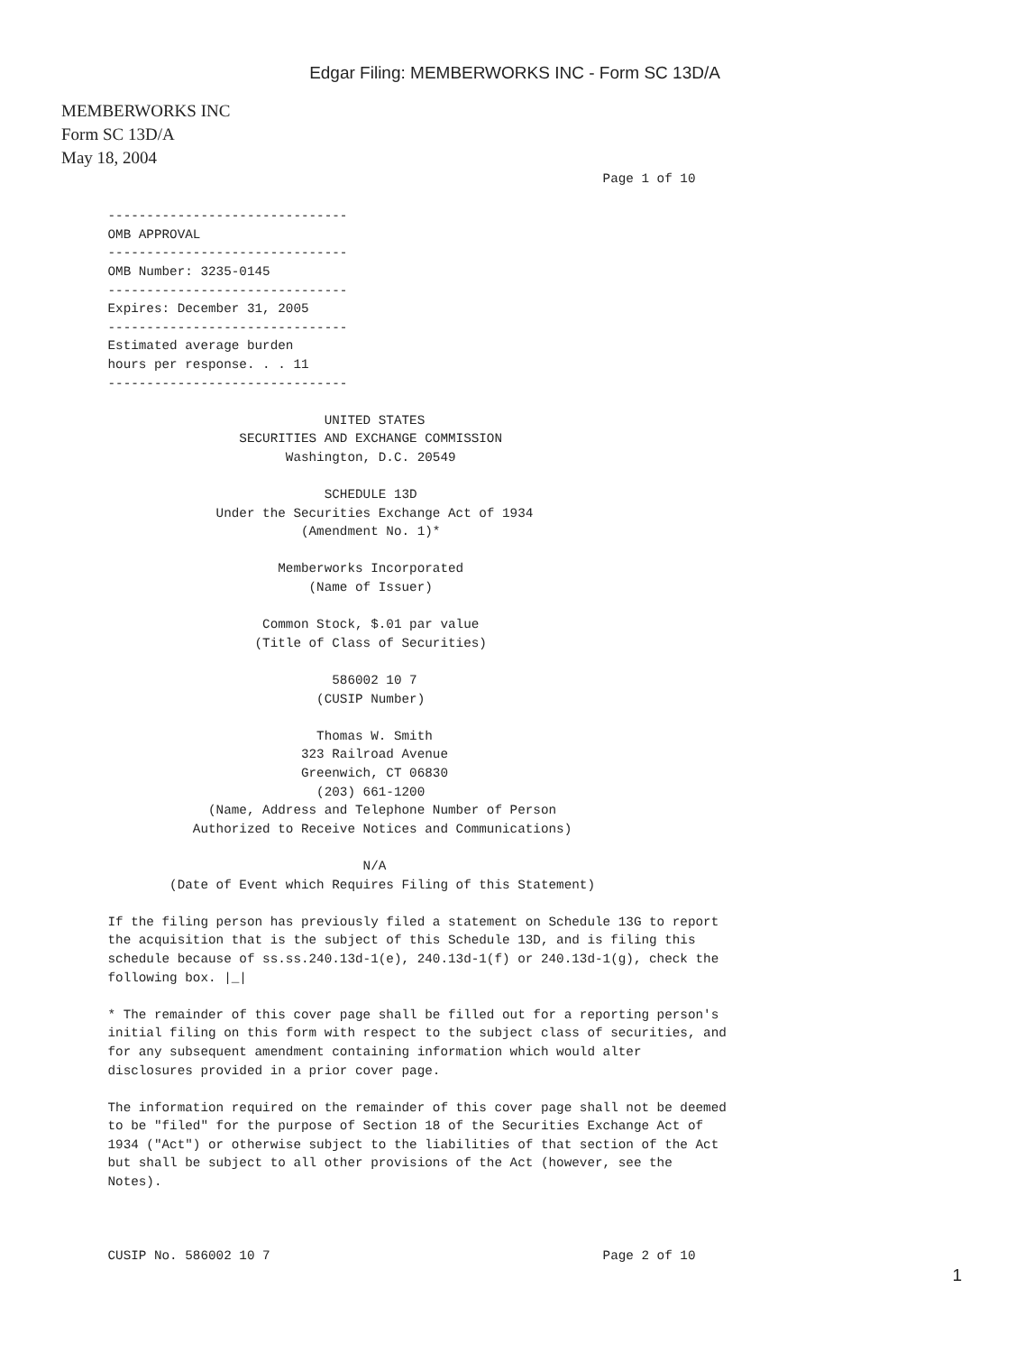Edgar Filing: MEMBERWORKS INC - Form SC 13D/A
MEMBERWORKS INC
Form SC 13D/A
May 18, 2004
                                                                      Page 1 of 10

      -------------------------------
      OMB APPROVAL
      -------------------------------
      OMB Number: 3235-0145
      -------------------------------
      Expires: December 31, 2005
      -------------------------------
      Estimated average burden
      hours per response. . . 11
      -------------------------------

                                  UNITED STATES
                       SECURITIES AND EXCHANGE COMMISSION
                             Washington, D.C. 20549

                                  SCHEDULE 13D
                    Under the Securities Exchange Act of 1934
                               (Amendment No. 1)*

                            Memberworks Incorporated
                                (Name of Issuer)

                          Common Stock, $.01 par value
                         (Title of Class of Securities)

                                   586002 10 7
                                 (CUSIP Number)

                                 Thomas W. Smith
                               323 Railroad Avenue
                               Greenwich, CT 06830
                                 (203) 661-1200
                   (Name, Address and Telephone Number of Person
                 Authorized to Receive Notices and Communications)

                                       N/A
              (Date of Event which Requires Filing of this Statement)

      If the filing person has previously filed a statement on Schedule 13G to report
      the acquisition that is the subject of this Schedule 13D, and is filing this
      schedule because of ss.ss.240.13d-1(e), 240.13d-1(f) or 240.13d-1(g), check the
      following box. |_|

      * The remainder of this cover page shall be filled out for a reporting person's
      initial filing on this form with respect to the subject class of securities, and
      for any subsequent amendment containing information which would alter
      disclosures provided in a prior cover page.

      The information required on the remainder of this cover page shall not be deemed
      to be "filed" for the purpose of Section 18 of the Securities Exchange Act of
      1934 ("Act") or otherwise subject to the liabilities of that section of the Act
      but shall be subject to all other provisions of the Act (however, see the
      Notes).



      CUSIP No. 586002 10 7                                           Page 2 of 10
1